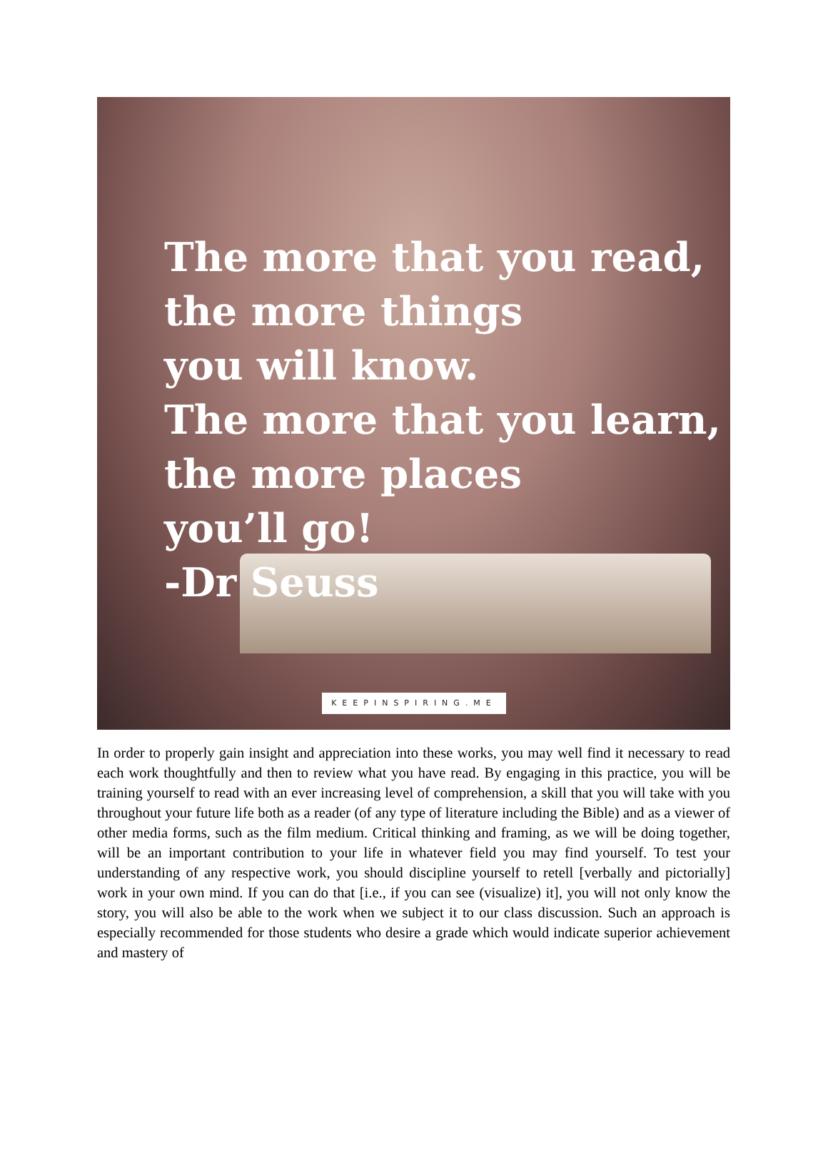The more that you read,
the more things
you will know.
The more that you learn,
the more places
you’ll go!
-Dr Seuss
KEEPINSPIRING.ME
In order to properly gain insight and appreciation into these works, you may well find it necessary to read each work thoughtfully and then to review what you have read. By engaging in this practice, you will be training yourself to read with an ever increasing level of comprehension, a skill that you will take with you throughout your future life both as a reader (of any type of literature including the Bible) and as a viewer of other media forms, such as the film medium. Critical thinking and framing, as we will be doing together, will be an important contribution to your life in whatever field you may find yourself. To test your understanding of any respective work, you should discipline yourself to retell [verbally and pictorially] work in your own mind. If you can do that [i.e., if you can see (visualize) it], you will not only know the story, you will also be able to the work when we subject it to our class discussion. Such an approach is especially recommended for those students who desire a grade which would indicate superior achievement and mastery of